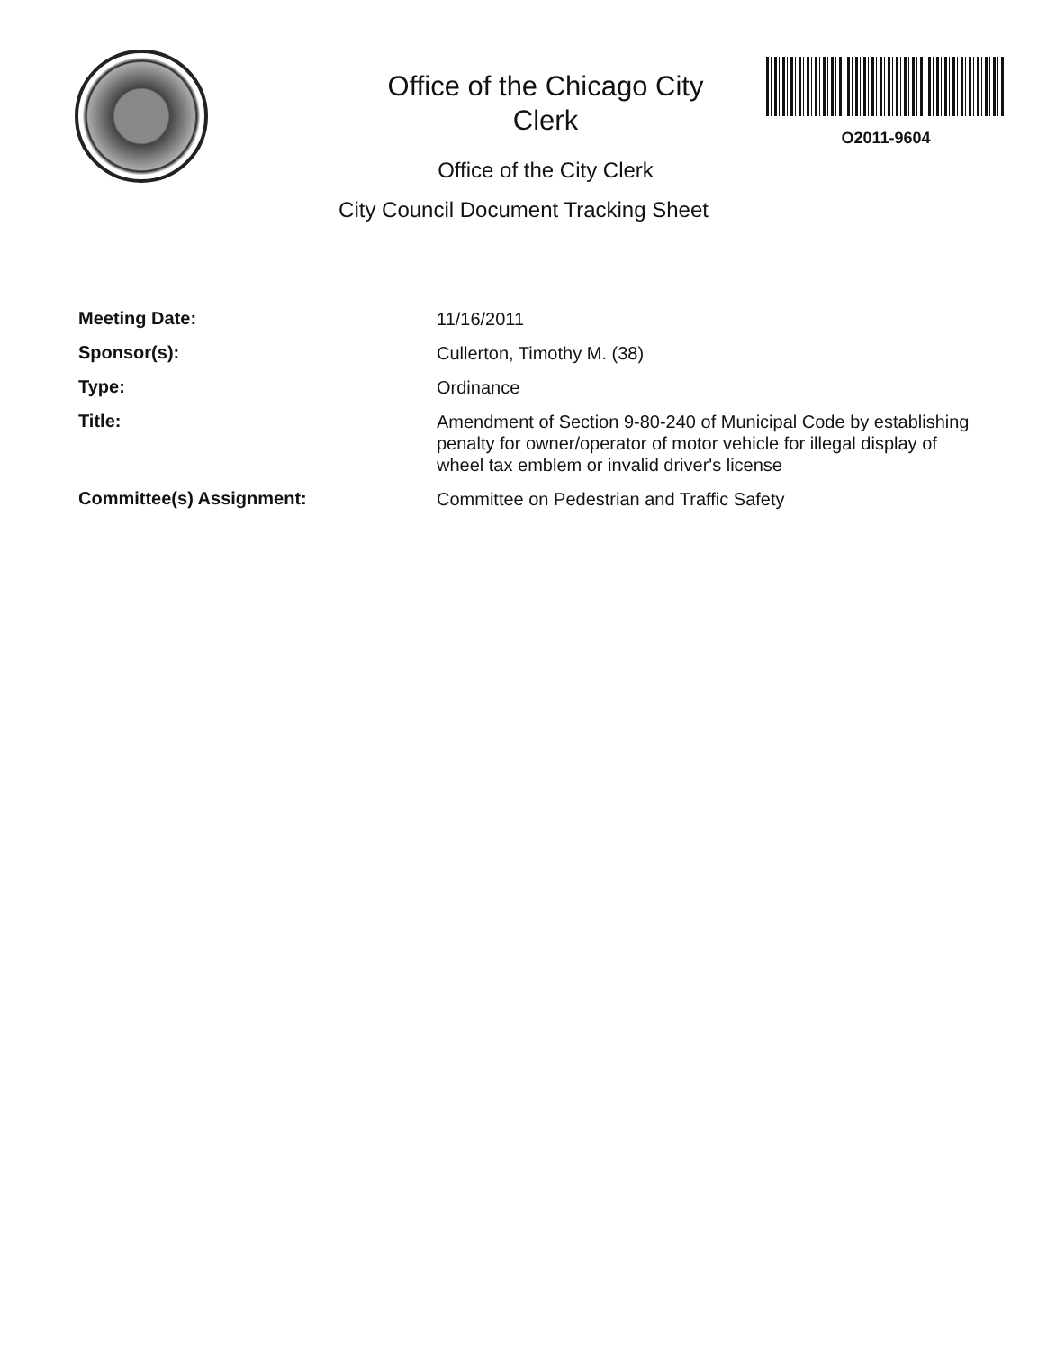Office of the Chicago City
Clerk
Office of the City Clerk
O2011-9604
City Council Document Tracking Sheet
Meeting Date:
11/16/2011
Sponsor(s):
Cullerton, Timothy M. (38)
Type:
Ordinance
Title:
Amendment of Section 9-80-240 of Municipal Code by establishing penalty for owner/operator of motor vehicle for illegal display of wheel tax emblem or invalid driver's license
Committee(s) Assignment:
Committee on Pedestrian and Traffic Safety